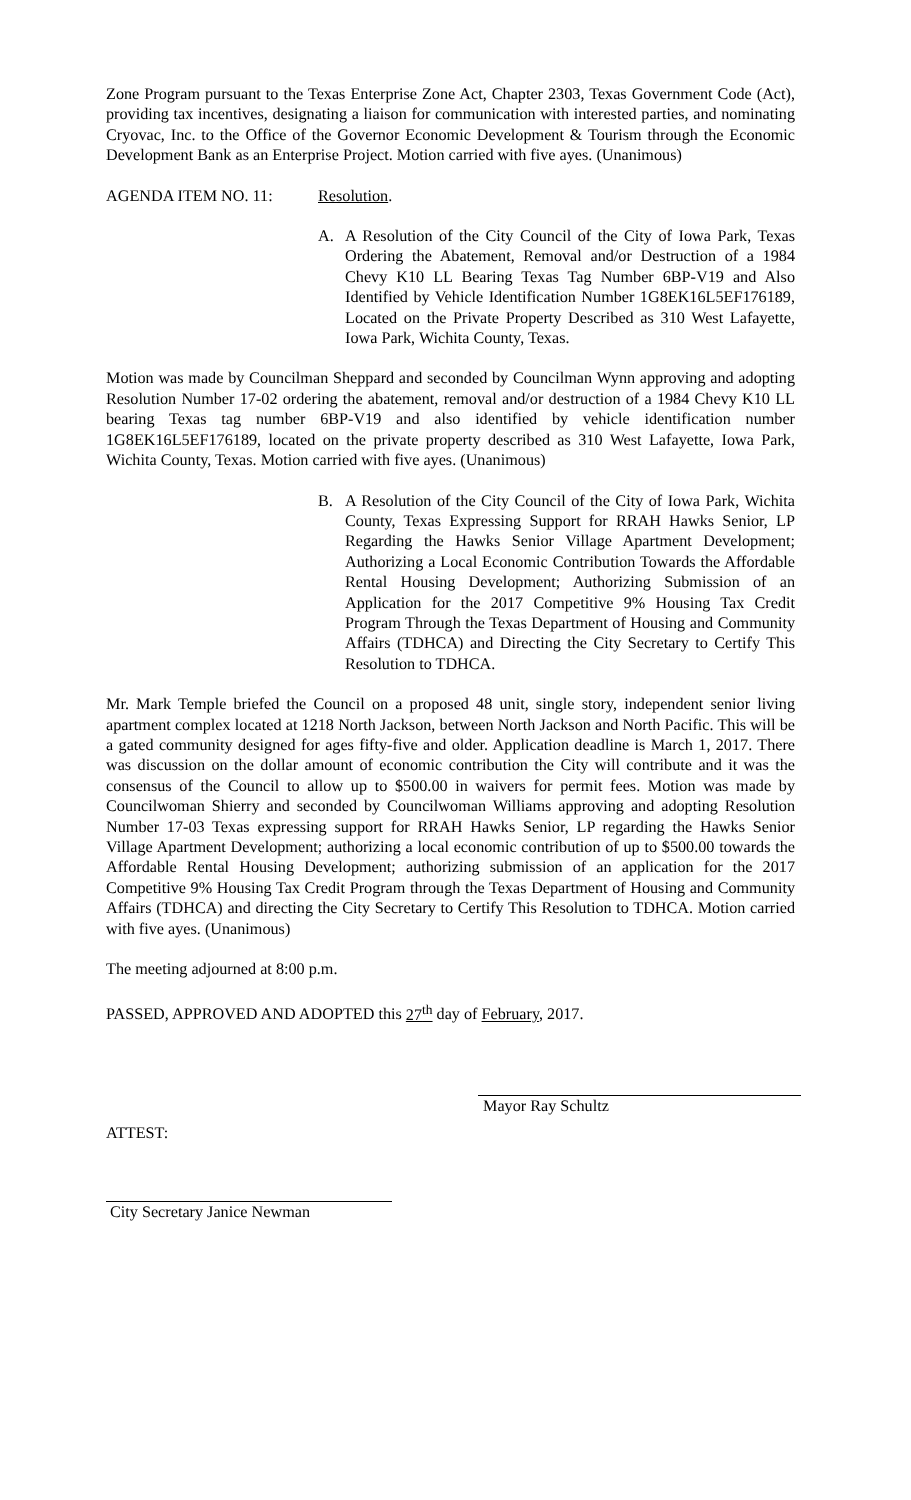Zone Program pursuant to the Texas Enterprise Zone Act, Chapter 2303, Texas Government Code (Act), providing tax incentives, designating a liaison for communication with interested parties, and nominating Cryovac, Inc. to the Office of the Governor Economic Development & Tourism through the Economic Development Bank as an Enterprise Project. Motion carried with five ayes. (Unanimous)
AGENDA ITEM NO. 11: Resolution.
A. A Resolution of the City Council of the City of Iowa Park, Texas Ordering the Abatement, Removal and/or Destruction of a 1984 Chevy K10 LL Bearing Texas Tag Number 6BP-V19 and Also Identified by Vehicle Identification Number 1G8EK16L5EF176189, Located on the Private Property Described as 310 West Lafayette, Iowa Park, Wichita County, Texas.
Motion was made by Councilman Sheppard and seconded by Councilman Wynn approving and adopting Resolution Number 17-02 ordering the abatement, removal and/or destruction of a 1984 Chevy K10 LL bearing Texas tag number 6BP-V19 and also identified by vehicle identification number 1G8EK16L5EF176189, located on the private property described as 310 West Lafayette, Iowa Park, Wichita County, Texas. Motion carried with five ayes. (Unanimous)
B. A Resolution of the City Council of the City of Iowa Park, Wichita County, Texas Expressing Support for RRAH Hawks Senior, LP Regarding the Hawks Senior Village Apartment Development; Authorizing a Local Economic Contribution Towards the Affordable Rental Housing Development; Authorizing Submission of an Application for the 2017 Competitive 9% Housing Tax Credit Program Through the Texas Department of Housing and Community Affairs (TDHCA) and Directing the City Secretary to Certify This Resolution to TDHCA.
Mr. Mark Temple briefed the Council on a proposed 48 unit, single story, independent senior living apartment complex located at 1218 North Jackson, between North Jackson and North Pacific. This will be a gated community designed for ages fifty-five and older. Application deadline is March 1, 2017. There was discussion on the dollar amount of economic contribution the City will contribute and it was the consensus of the Council to allow up to $500.00 in waivers for permit fees. Motion was made by Councilwoman Shierry and seconded by Councilwoman Williams approving and adopting Resolution Number 17-03 Texas expressing support for RRAH Hawks Senior, LP regarding the Hawks Senior Village Apartment Development; authorizing a local economic contribution of up to $500.00 towards the Affordable Rental Housing Development; authorizing submission of an application for the 2017 Competitive 9% Housing Tax Credit Program through the Texas Department of Housing and Community Affairs (TDHCA) and directing the City Secretary to Certify This Resolution to TDHCA. Motion carried with five ayes. (Unanimous)
The meeting adjourned at 8:00 p.m.
PASSED, APPROVED AND ADOPTED this 27<sup>th</sup> day of February, 2017.
Mayor Ray Schultz
ATTEST:
City Secretary Janice Newman